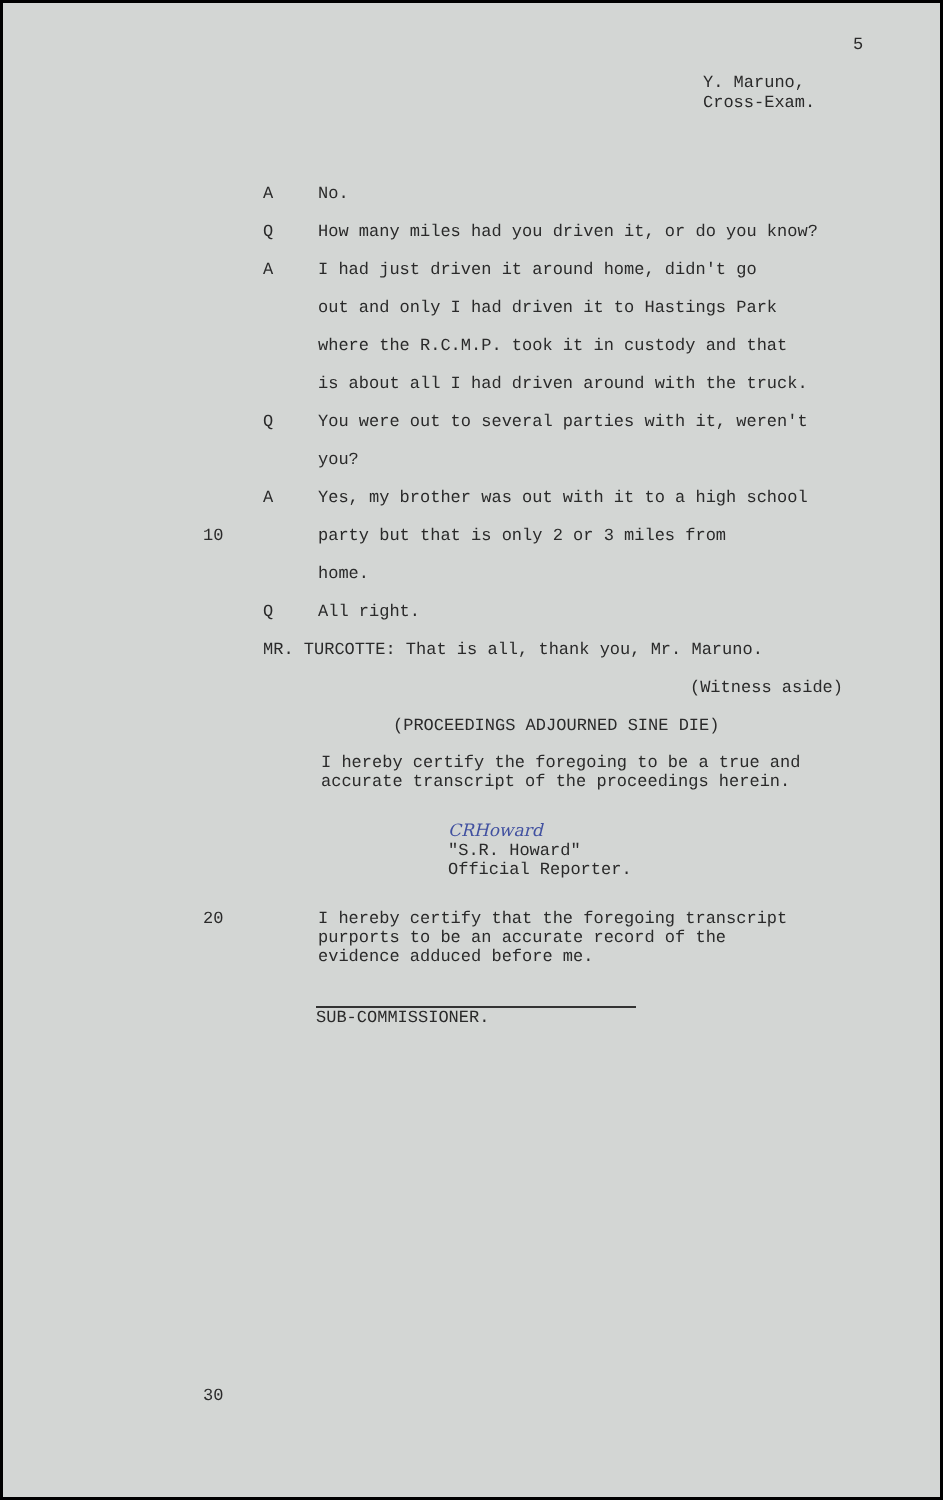5
Y. Maruno,
Cross-Exam.
A No.
Q How many miles had you driven it, or do you know?
A I had just driven it around home, didn't go
out and only I had driven it to Hastings Park
where the R.C.M.P. took it in custody and that
is about all I had driven around with the truck.
Q You were out to several parties with it, weren't
you?
A Yes, my brother was out with it to a high school
10 party but that is only 2 or 3 miles from
home.
Q All right.
MR. TURCOTTE: That is all, thank you, Mr. Maruno.
(Witness aside)
(PROCEEDINGS ADJOURNED SINE DIE)
I hereby certify the foregoing to be a true and
accurate transcript of the proceedings herein.
CRHoward
"S.R. Howard"
Official Reporter.
20 I hereby certify that the foregoing transcript
purports to be an accurate record of the
evidence adduced before me.
SUB-COMMISSIONER.
30